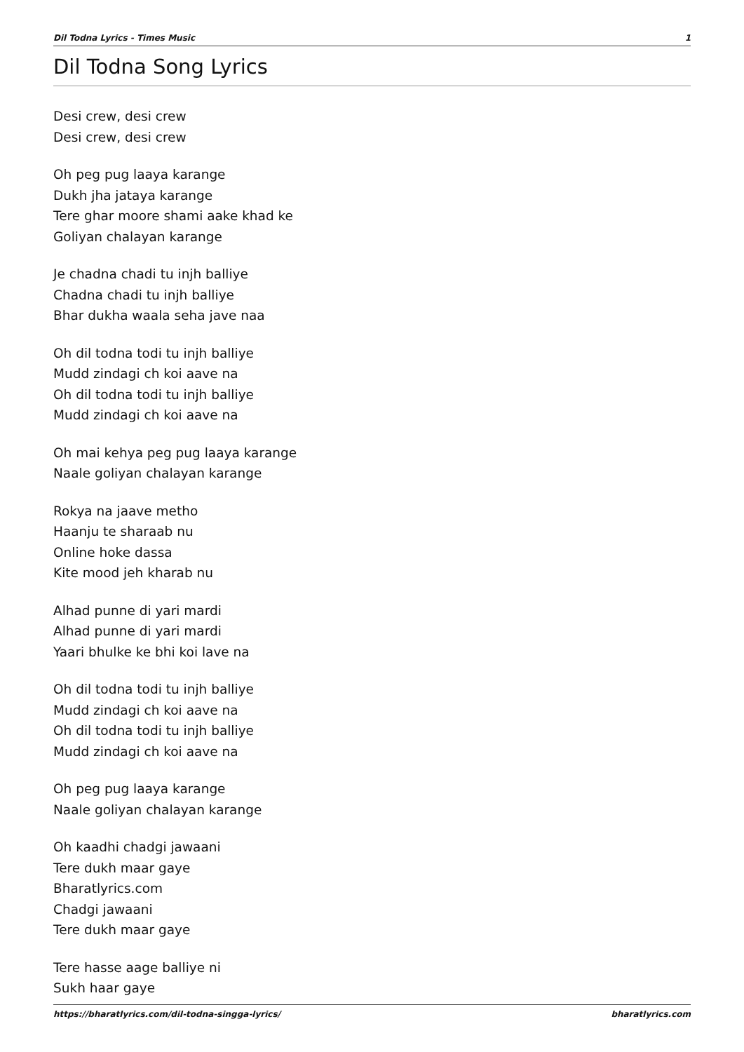Dil Todna Lyrics - Times Music 1
Dil Todna Song Lyrics
Desi crew, desi crew
Desi crew, desi crew
Oh peg pug laaya karange
Dukh jha jataya karange
Tere ghar moore shami aake khad ke
Goliyan chalayan karange
Je chadna chadi tu injh balliye
Chadna chadi tu injh balliye
Bhar dukha waala seha jave naa
Oh dil todna todi tu injh balliye
Mudd zindagi ch koi aave na
Oh dil todna todi tu injh balliye
Mudd zindagi ch koi aave na
Oh mai kehya peg pug laaya karange
Naale goliyan chalayan karange
Rokya na jaave metho
Haanju te sharaab nu
Online hoke dassa
Kite mood jeh kharab nu
Alhad punne di yari mardi
Alhad punne di yari mardi
Yaari bhulke ke bhi koi lave na
Oh dil todna todi tu injh balliye
Mudd zindagi ch koi aave na
Oh dil todna todi tu injh balliye
Mudd zindagi ch koi aave na
Oh peg pug laaya karange
Naale goliyan chalayan karange
Oh kaadhi chadgi jawaani
Tere dukh maar gaye
Bharatlyrics.com
Chadgi jawaani
Tere dukh maar gaye
Tere hasse aage balliye ni
Sukh haar gaye
https://bharatlyrics.com/dil-todna-singga-lyrics/ bharatlyrics.com